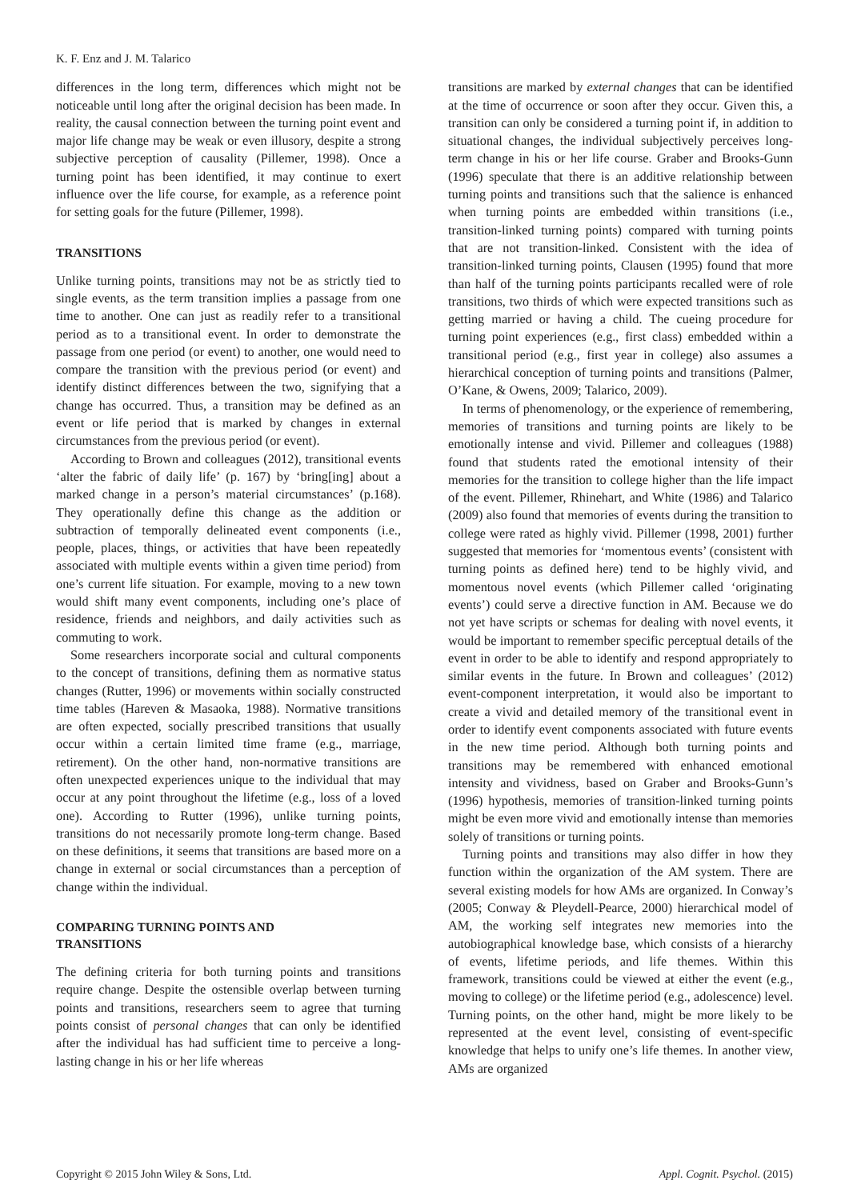K. F. Enz and J. M. Talarico
differences in the long term, differences which might not be noticeable until long after the original decision has been made. In reality, the causal connection between the turning point event and major life change may be weak or even illusory, despite a strong subjective perception of causality (Pillemer, 1998). Once a turning point has been identified, it may continue to exert influence over the life course, for example, as a reference point for setting goals for the future (Pillemer, 1998).
TRANSITIONS
Unlike turning points, transitions may not be as strictly tied to single events, as the term transition implies a passage from one time to another. One can just as readily refer to a transitional period as to a transitional event. In order to demonstrate the passage from one period (or event) to another, one would need to compare the transition with the previous period (or event) and identify distinct differences between the two, signifying that a change has occurred. Thus, a transition may be defined as an event or life period that is marked by changes in external circumstances from the previous period (or event).
According to Brown and colleagues (2012), transitional events ‘alter the fabric of daily life’ (p. 167) by ‘bring[ing] about a marked change in a person’s material circumstances’ (p.168). They operationally define this change as the addition or subtraction of temporally delineated event components (i.e., people, places, things, or activities that have been repeatedly associated with multiple events within a given time period) from one’s current life situation. For example, moving to a new town would shift many event components, including one’s place of residence, friends and neighbors, and daily activities such as commuting to work.
Some researchers incorporate social and cultural components to the concept of transitions, defining them as normative status changes (Rutter, 1996) or movements within socially constructed time tables (Hareven & Masaoka, 1988). Normative transitions are often expected, socially prescribed transitions that usually occur within a certain limited time frame (e.g., marriage, retirement). On the other hand, non-normative transitions are often unexpected experiences unique to the individual that may occur at any point throughout the lifetime (e.g., loss of a loved one). According to Rutter (1996), unlike turning points, transitions do not necessarily promote long-term change. Based on these definitions, it seems that transitions are based more on a change in external or social circumstances than a perception of change within the individual.
COMPARING TURNING POINTS AND
TRANSITIONS
The defining criteria for both turning points and transitions require change. Despite the ostensible overlap between turning points and transitions, researchers seem to agree that turning points consist of personal changes that can only be identified after the individual has had sufficient time to perceive a long-lasting change in his or her life whereas
transitions are marked by external changes that can be identified at the time of occurrence or soon after they occur. Given this, a transition can only be considered a turning point if, in addition to situational changes, the individual subjectively perceives long-term change in his or her life course. Graber and Brooks-Gunn (1996) speculate that there is an additive relationship between turning points and transitions such that the salience is enhanced when turning points are embedded within transitions (i.e., transition-linked turning points) compared with turning points that are not transition-linked. Consistent with the idea of transition-linked turning points, Clausen (1995) found that more than half of the turning points participants recalled were of role transitions, two thirds of which were expected transitions such as getting married or having a child. The cueing procedure for turning point experiences (e.g., first class) embedded within a transitional period (e.g., first year in college) also assumes a hierarchical conception of turning points and transitions (Palmer, O’Kane, & Owens, 2009; Talarico, 2009).
In terms of phenomenology, or the experience of remembering, memories of transitions and turning points are likely to be emotionally intense and vivid. Pillemer and colleagues (1988) found that students rated the emotional intensity of their memories for the transition to college higher than the life impact of the event. Pillemer, Rhinehart, and White (1986) and Talarico (2009) also found that memories of events during the transition to college were rated as highly vivid. Pillemer (1998, 2001) further suggested that memories for ‘momentous events’ (consistent with turning points as defined here) tend to be highly vivid, and momentous novel events (which Pillemer called ‘originating events’) could serve a directive function in AM. Because we do not yet have scripts or schemas for dealing with novel events, it would be important to remember specific perceptual details of the event in order to be able to identify and respond appropriately to similar events in the future. In Brown and colleagues’ (2012) event-component interpretation, it would also be important to create a vivid and detailed memory of the transitional event in order to identify event components associated with future events in the new time period. Although both turning points and transitions may be remembered with enhanced emotional intensity and vividness, based on Graber and Brooks-Gunn’s (1996) hypothesis, memories of transition-linked turning points might be even more vivid and emotionally intense than memories solely of transitions or turning points.
Turning points and transitions may also differ in how they function within the organization of the AM system. There are several existing models for how AMs are organized. In Conway’s (2005; Conway & Pleydell-Pearce, 2000) hierarchical model of AM, the working self integrates new memories into the autobiographical knowledge base, which consists of a hierarchy of events, lifetime periods, and life themes. Within this framework, transitions could be viewed at either the event (e.g., moving to college) or the lifetime period (e.g., adolescence) level. Turning points, on the other hand, might be more likely to be represented at the event level, consisting of event-specific knowledge that helps to unify one’s life themes. In another view, AMs are organized
Copyright © 2015 John Wiley & Sons, Ltd. Appl. Cognit. Psychol. (2015)